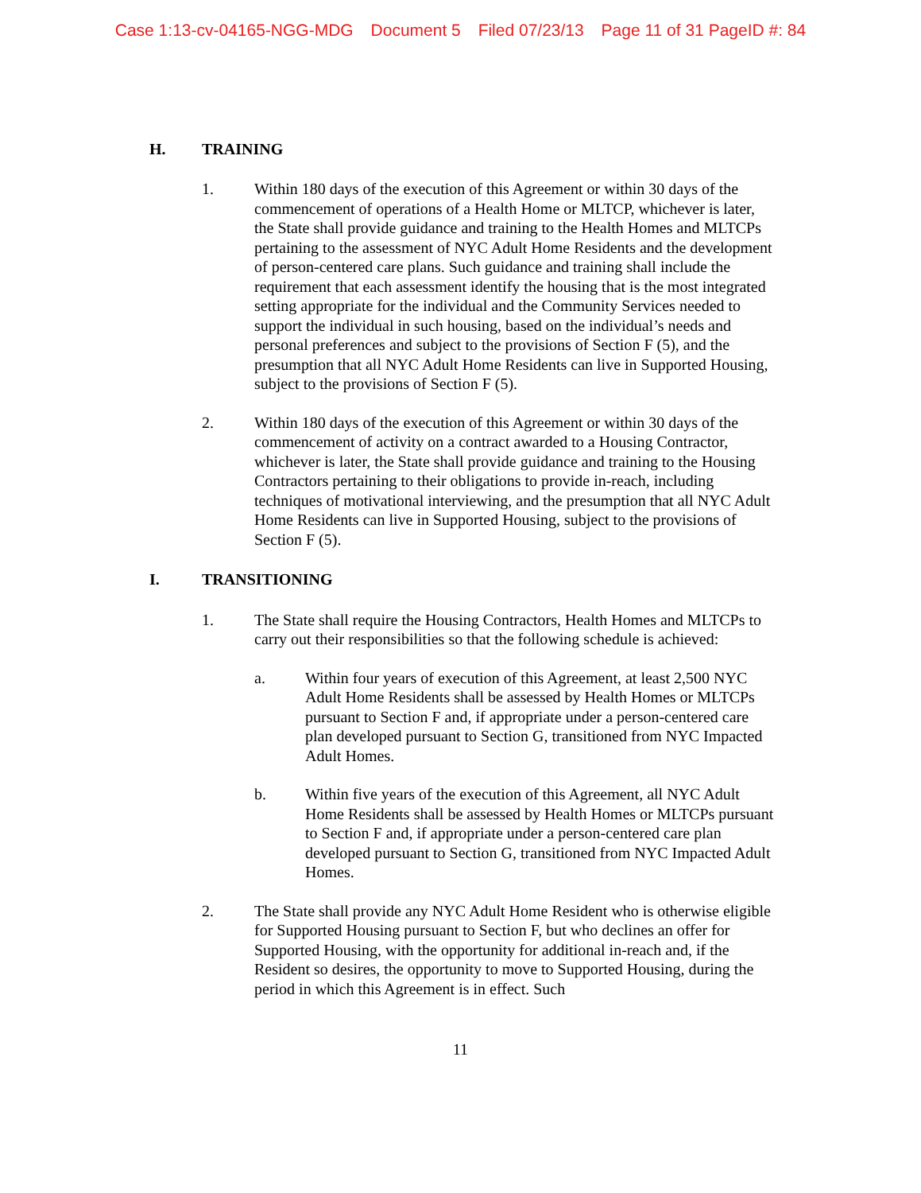Case 1:13-cv-04165-NGG-MDG Document 5 Filed 07/23/13 Page 11 of 31 PageID #: 84
H. TRAINING
1. Within 180 days of the execution of this Agreement or within 30 days of the commencement of operations of a Health Home or MLTCP, whichever is later, the State shall provide guidance and training to the Health Homes and MLTCPs pertaining to the assessment of NYC Adult Home Residents and the development of person-centered care plans. Such guidance and training shall include the requirement that each assessment identify the housing that is the most integrated setting appropriate for the individual and the Community Services needed to support the individual in such housing, based on the individual’s needs and personal preferences and subject to the provisions of Section F (5), and the presumption that all NYC Adult Home Residents can live in Supported Housing, subject to the provisions of Section F (5).
2. Within 180 days of the execution of this Agreement or within 30 days of the commencement of activity on a contract awarded to a Housing Contractor, whichever is later, the State shall provide guidance and training to the Housing Contractors pertaining to their obligations to provide in-reach, including techniques of motivational interviewing, and the presumption that all NYC Adult Home Residents can live in Supported Housing, subject to the provisions of Section F (5).
I. TRANSITIONING
1. The State shall require the Housing Contractors, Health Homes and MLTCPs to carry out their responsibilities so that the following schedule is achieved:
a. Within four years of execution of this Agreement, at least 2,500 NYC Adult Home Residents shall be assessed by Health Homes or MLTCPs pursuant to Section F and, if appropriate under a person-centered care plan developed pursuant to Section G, transitioned from NYC Impacted Adult Homes.
b. Within five years of the execution of this Agreement, all NYC Adult Home Residents shall be assessed by Health Homes or MLTCPs pursuant to Section F and, if appropriate under a person-centered care plan developed pursuant to Section G, transitioned from NYC Impacted Adult Homes.
2. The State shall provide any NYC Adult Home Resident who is otherwise eligible for Supported Housing pursuant to Section F, but who declines an offer for Supported Housing, with the opportunity for additional in-reach and, if the Resident so desires, the opportunity to move to Supported Housing, during the period in which this Agreement is in effect. Such
11